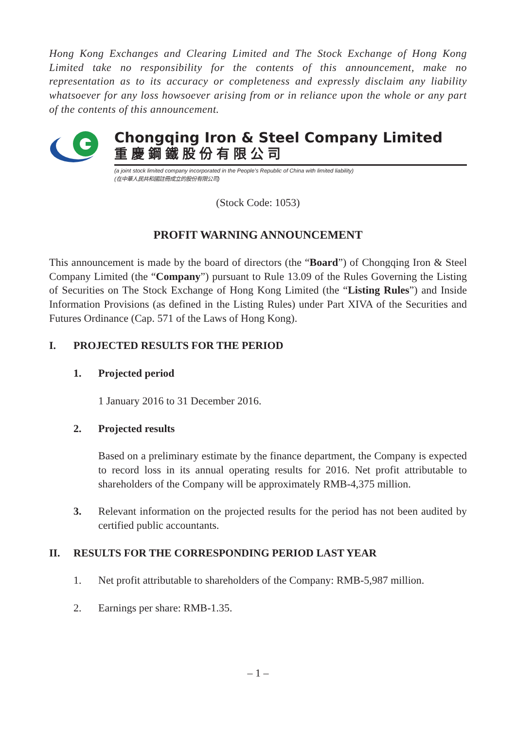Hong Kong Exchanges and Clearing Limited and The Stock Exchange of Hong Kong Limited take no responsibility for the contents of this announcement, make no representation as to its accuracy or completeness and expressly disclaim any liability whatsoever for any loss howsoever arising from or in reliance upon the whole or any part of the contents of this announcement.
Chongqing Iron & Steel Company Limited
重慶鋼鐵股份有限公司
(a joint stock limited company incorporated in the People’s Republic of China with limited liability)
(在中華人民共和國註冊成立的股份有限公司)
(Stock Code: 1053)
PROFIT WARNING ANNOUNCEMENT
This announcement is made by the board of directors (the “Board”) of Chongqing Iron & Steel Company Limited (the “Company”) pursuant to Rule 13.09 of the Rules Governing the Listing of Securities on The Stock Exchange of Hong Kong Limited (the “Listing Rules”) and Inside Information Provisions (as defined in the Listing Rules) under Part XIVA of the Securities and Futures Ordinance (Cap. 571 of the Laws of Hong Kong).
I. PROJECTED RESULTS FOR THE PERIOD
1. Projected period
1 January 2016 to 31 December 2016.
2. Projected results
Based on a preliminary estimate by the finance department, the Company is expected to record loss in its annual operating results for 2016. Net profit attributable to shareholders of the Company will be approximately RMB-4,375 million.
3. Relevant information on the projected results for the period has not been audited by certified public accountants.
II. RESULTS FOR THE CORRESPONDING PERIOD LAST YEAR
1. Net profit attributable to shareholders of the Company: RMB-5,987 million.
2. Earnings per share: RMB-1.35.
– 1 –